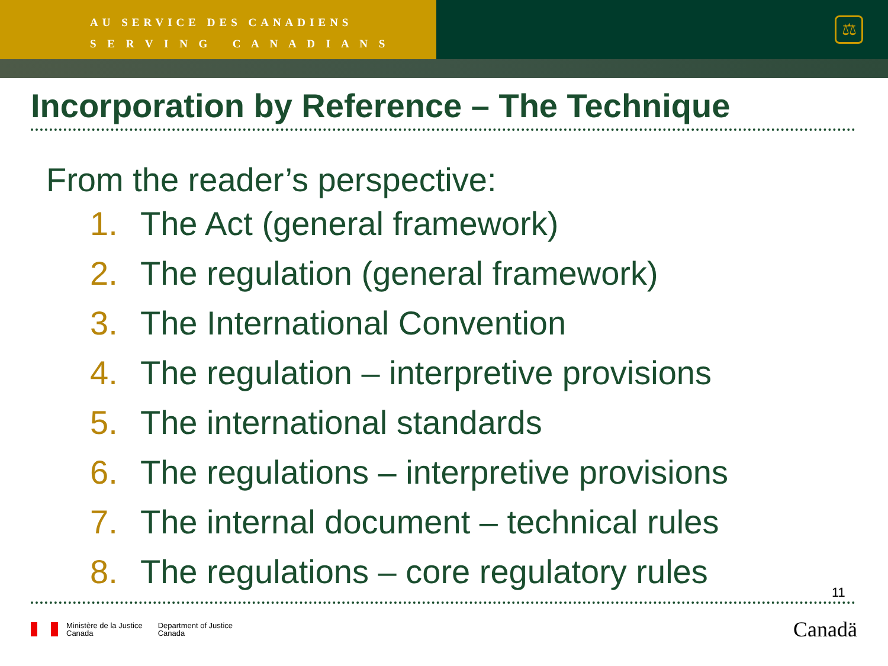AU SERVICE DES CANADIENS
S E R V I N G C A N A D I A N S
⚖
Incorporation by Reference – The Technique
From the reader’s perspective:
1. The Act (general framework)
2. The regulation (general framework)
3. The International Convention
4. The regulation – interpretive provisions
5. The international standards
6. The regulations – interpretive provisions
7. The internal document – technical rules
8. The regulations – core regulatory rules
11
Ministère de la Justice
Canada
Department of Justice
Canada
Canadä